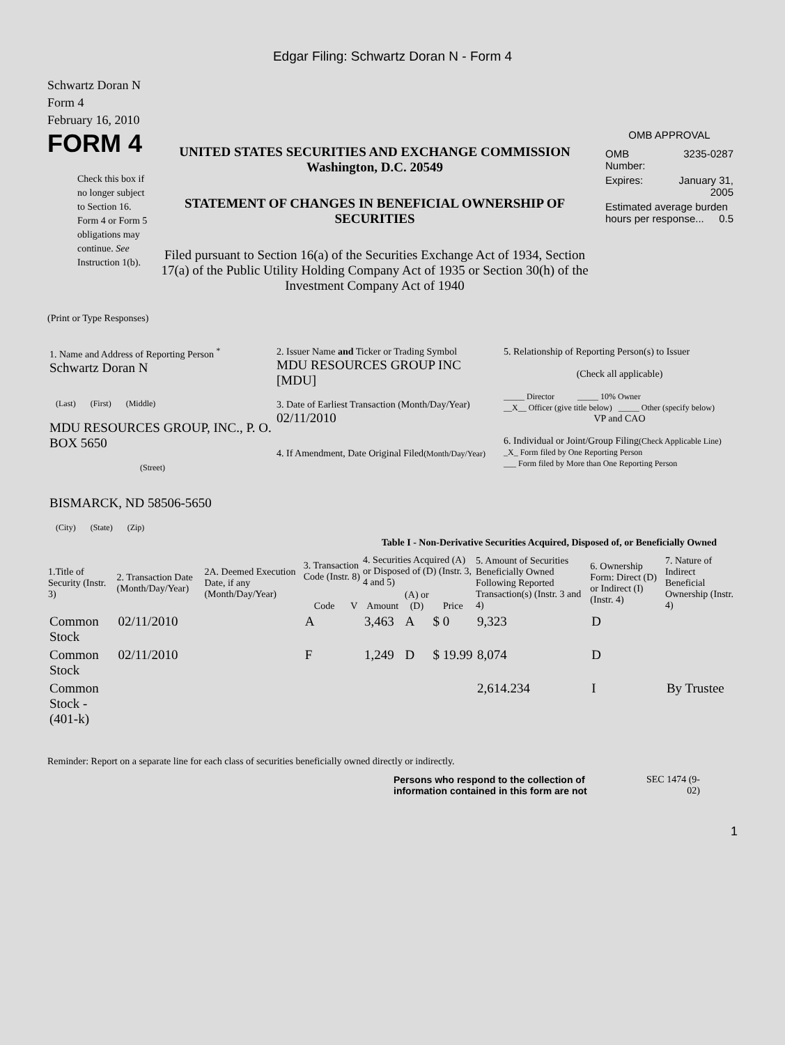Edgar Filing: Schwartz Doran N - Form 4
Schwartz Doran N
Form 4
February 16, 2010
FORM 4
Check this box if no longer subject to Section 16. Form 4 or Form 5 obligations may continue. See Instruction 1(b).
UNITED STATES SECURITIES AND EXCHANGE COMMISSION
Washington, D.C. 20549
STATEMENT OF CHANGES IN BENEFICIAL OWNERSHIP OF SECURITIES
Filed pursuant to Section 16(a) of the Securities Exchange Act of 1934, Section 17(a) of the Public Utility Holding Company Act of 1935 or Section 30(h) of the Investment Company Act of 1940
OMB APPROVAL
| OMB Number: | 3235-0287 |
| Expires: | January 31, 2005 |
| Estimated average burden hours per response... 0.5 | |
(Print or Type Responses)
| 1. Name and Address of Reporting Person <sup>*</sup> Schwartz Doran N (Last) (First) (Middle) MDU RESOURCES GROUP, INC., P. O. BOX 5650 (Street) BISMARCK, ND 58506-5650 (City) (State) (Zip) | 2. Issuer Name and Ticker or Trading Symbol MDU RESOURCES GROUP INC [MDU] 3. Date of Earliest Transaction (Month/Day/Year) 02/11/2010 4. If Amendment, Date Original Filed (Month/Day/Year) | 5. Relationship of Reporting Person(s) to Issuer (Check all applicable) _____ Director _____ 10% Owner __X__ Officer (give title below) _____ Other (specify below) VP and CAO 6. Individual or Joint/Group Filing (Check Applicable Line) _X_ Form filed by One Reporting Person ___ Form filed by More than One Reporting Person |
Table I - Non-Derivative Securities Acquired, Disposed of, or Beneficially Owned
| 1.Title of Security (Instr. 3) | 2. Transaction Date (Month/Day/Year) | 2A. Deemed Execution Date, if any (Month/Day/Year) | 3. Transaction Code (Instr. 8) | | 4. Securities Acquired (A) or Disposed of (D) (Instr. 3, 4 and 5) | | | 5. Amount of Securities Beneficially Owned Following Reported Transaction(s) (Instr. 3 and 4) | 6. Ownership Form: Direct (D) or Indirect (I) (Instr. 4) | 7. Nature of Indirect Beneficial Ownership (Instr. 4) |
| --- | --- | --- | --- | --- | --- | --- | --- | --- | --- | --- |
| | | | Code | V | Amount | (A) or (D) | Price | | | |
| Common Stock | 02/11/2010 | | A | | 3,463 | A | $ 0 | 9,323 | D | |
| Common Stock | 02/11/2010 | | F | | 1,249 | D | $ 19.99 | 8,074 | D | |
| Common Stock - (401-k) | | | | | | | | 2,614.234 | I | By Trustee |
Reminder: Report on a separate line for each class of securities beneficially owned directly or indirectly.
Persons who respond to the collection of information contained in this form are not
SEC 1474 (9-02)
1